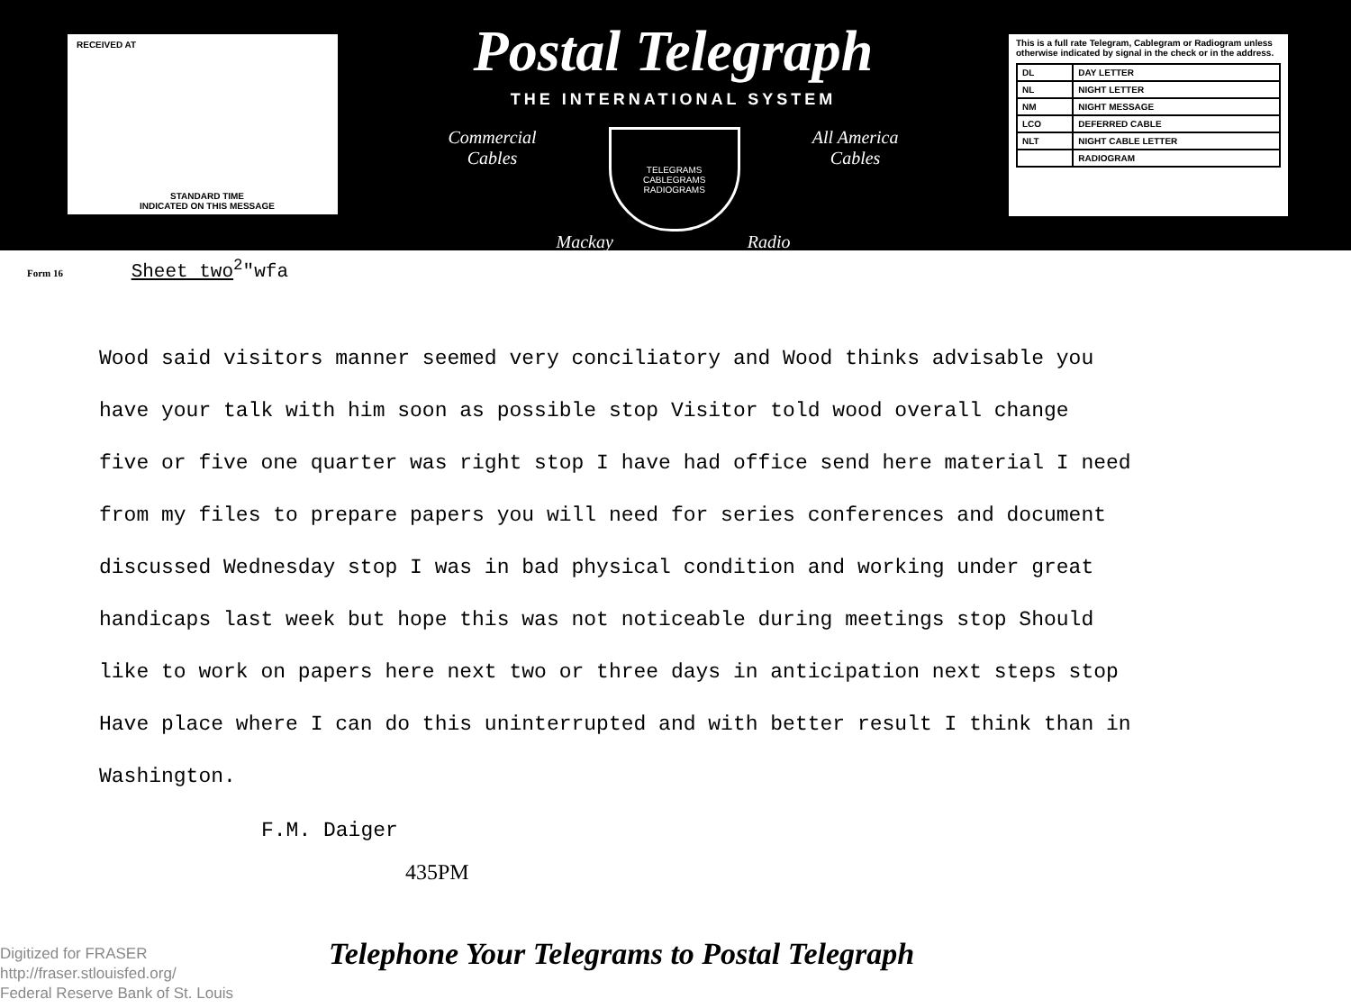RECEIVED AT
STANDARD TIME
INDICATED ON THIS MESSAGE
Postal Telegraph
THE INTERNATIONAL SYSTEM
Commercial
Cables
TELEGRAMS
CABLEGRAMS RADIOGRAMS
All America
Cables
Mackay Radio
This is a full rate Telegram, Cablegram or Radiogram unless otherwise indicated by signal in the check or in the address.
| DL | DAY LETTER |
| NL | NIGHT LETTER |
| NM | NIGHT MESSAGE |
| LCO | DEFERRED CABLE |
| NLT | NIGHT CABLE LETTER |
| | RADIOGRAM |
Form 16 Sheet two<sup>2</sup>"wfa
Wood said visitors manner seemed very conciliatory and Wood thinks advisable you
have your talk with him soon as possible stop Visitor told wood overall change
five or five one quarter was right stop I have had office send here material I need
from my files to prepare papers you will need for series conferences and document
discussed Wednesday stop I was in bad physical condition and working under great
handicaps last week but hope this was not noticeable during meetings stop Should
like to work on papers here next two or three days in anticipation next steps stop
Have place where I can do this uninterrupted and with better result I think than in
Washington.
F.M. Daiger
435PM
Telephone Your Telegrams to Postal Telegraph
Digitized for FRASER
http://fraser.stlouisfed.org/
Federal Reserve Bank of St. Louis